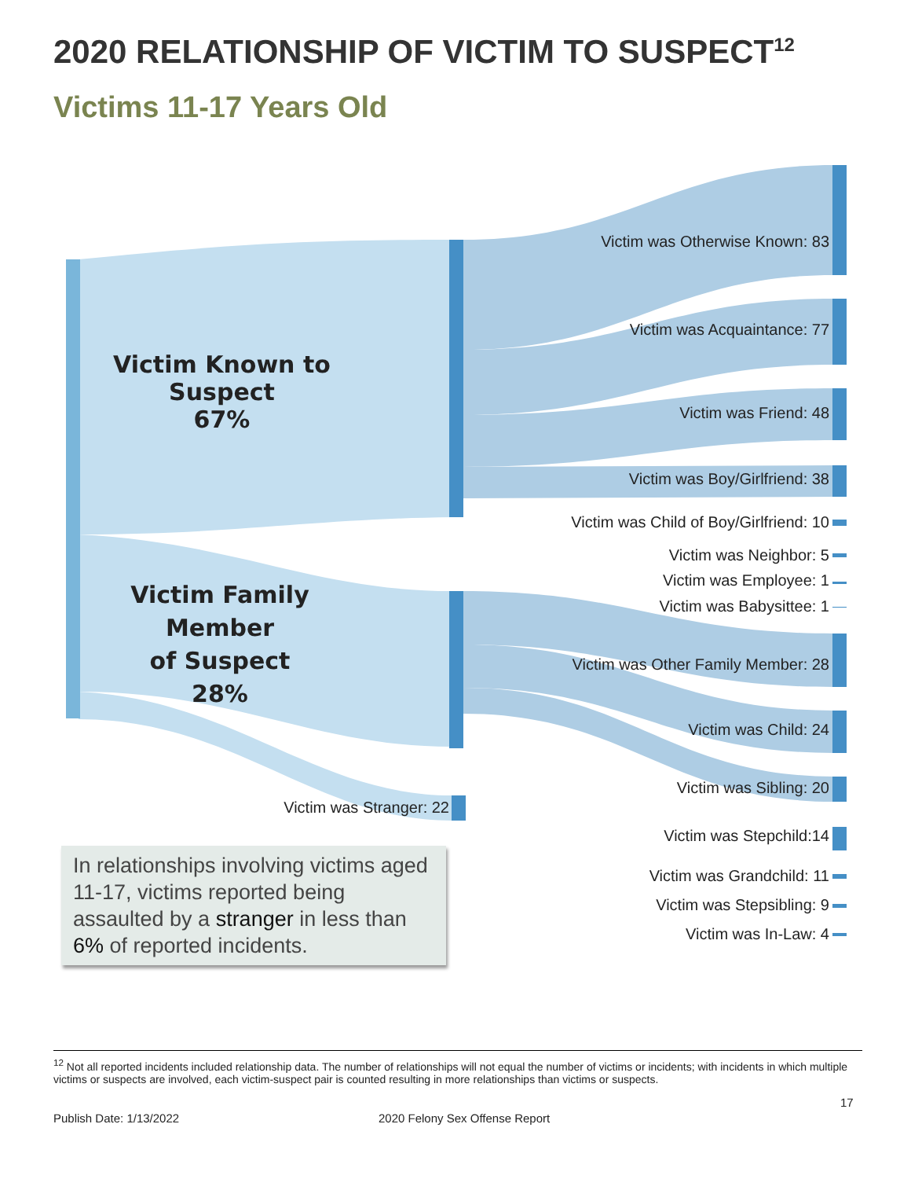2020 RELATIONSHIP OF VICTIM TO SUSPECT<sup>12</sup>
Victims 11-17 Years Old
Victim Known to Suspect
67%
Victim Family Member
of Suspect
28%
Victim was Otherwise Known: 83
Victim was Acquaintance: 77
Victim was Friend: 48
Victim was Boy/Girlfriend: 38
Victim was Child of Boy/Girlfriend: 10
Victim was Neighbor: 5
Victim was Employee: 1
Victim was Babysittee: 1
Victim was Other Family Member: 28
Victim was Child: 24
Victim was Sibling: 20
Victim was Stepchild:14
Victim was Grandchild: 11
Victim was Stepsibling: 9
Victim was In-Law: 4
Victim was Stranger: 22
In relationships involving victims aged 11-17, victims reported being assaulted by a stranger in less than 6% of reported incidents.
<sup>12</sup> Not all reported incidents included relationship data. The number of relationships will not equal the number of victims or incidents; with incidents in which multiple victims or suspects are involved, each victim-suspect pair is counted resulting in more relationships than victims or suspects.
17
Publish Date: 1/13/2022 2020 Felony Sex Offense Report